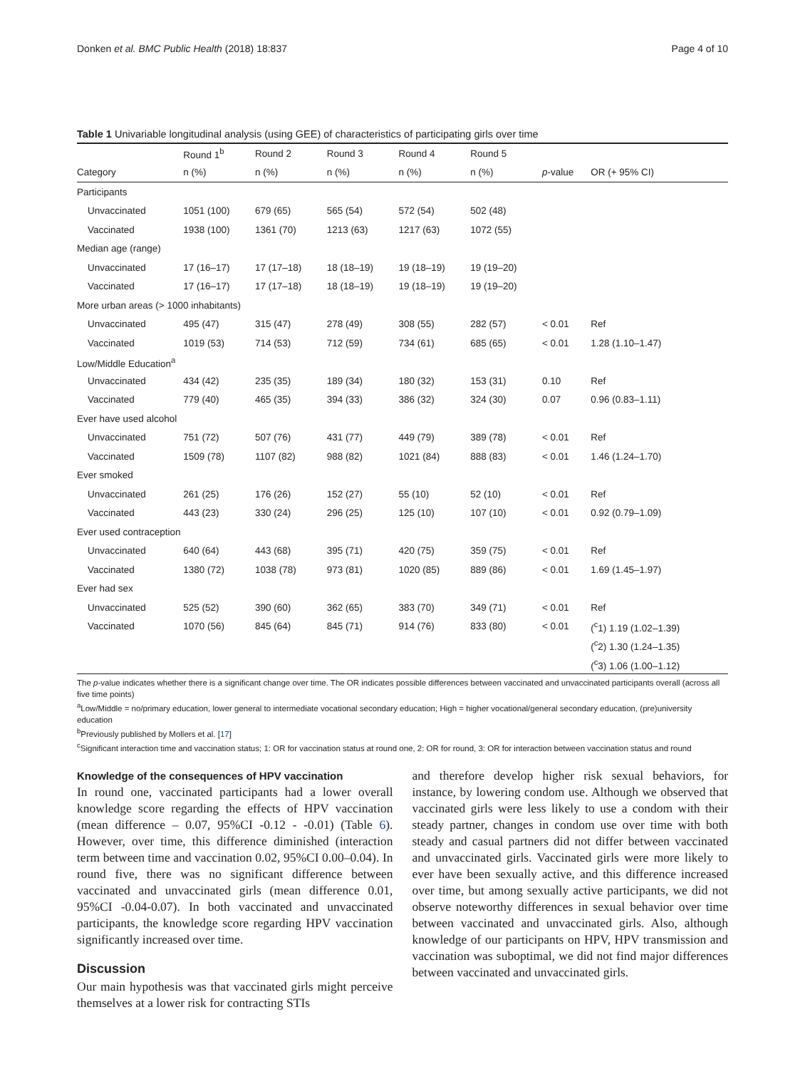Donken et al. BMC Public Health (2018) 18:837 Page 4 of 10
Table 1 Univariable longitudinal analysis (using GEE) of characteristics of participating girls over time
| | Round 1<sup>b</sup> | Round 2 | Round 3 | Round 4 | Round 5 | | |
| --- | --- | --- | --- | --- | --- | --- | --- |
| Category | n (%) | n (%) | n (%) | n (%) | n (%) | p -value | OR (+ 95% CI) |
| Participants | | | | | | | |
| Unvaccinated | 1051 (100) | 679 (65) | 565 (54) | 572 (54) | 502 (48) | | |
| Vaccinated | 1938 (100) | 1361 (70) | 1213 (63) | 1217 (63) | 1072 (55) | | |
| Median age (range) | | | | | | | |
| Unvaccinated | 17 (16–17) | 17 (17–18) | 18 (18–19) | 19 (18–19) | 19 (19–20) | | |
| Vaccinated | 17 (16–17) | 17 (17–18) | 18 (18–19) | 19 (18–19) | 19 (19–20) | | |
| More urban areas (> 1000 inhabitants) | | | | | | | |
| Unvaccinated | 495 (47) | 315 (47) | 278 (49) | 308 (55) | 282 (57) | < 0.01 | Ref |
| Vaccinated | 1019 (53) | 714 (53) | 712 (59) | 734 (61) | 685 (65) | < 0.01 | 1.28 (1.10–1.47) |
| Low/Middle Education<sup>a</sup> | | | | | | | |
| Unvaccinated | 434 (42) | 235 (35) | 189 (34) | 180 (32) | 153 (31) | 0.10 | Ref |
| Vaccinated | 779 (40) | 465 (35) | 394 (33) | 386 (32) | 324 (30) | 0.07 | 0.96 (0.83–1.11) |
| Ever have used alcohol | | | | | | | |
| Unvaccinated | 751 (72) | 507 (76) | 431 (77) | 449 (79) | 389 (78) | < 0.01 | Ref |
| Vaccinated | 1509 (78) | 1107 (82) | 988 (82) | 1021 (84) | 888 (83) | < 0.01 | 1.46 (1.24–1.70) |
| Ever smoked | | | | | | | |
| Unvaccinated | 261 (25) | 176 (26) | 152 (27) | 55 (10) | 52 (10) | < 0.01 | Ref |
| Vaccinated | 443 (23) | 330 (24) | 296 (25) | 125 (10) | 107 (10) | < 0.01 | 0.92 (0.79–1.09) |
| Ever used contraception | | | | | | | |
| Unvaccinated | 640 (64) | 443 (68) | 395 (71) | 420 (75) | 359 (75) | < 0.01 | Ref |
| Vaccinated | 1380 (72) | 1038 (78) | 973 (81) | 1020 (85) | 889 (86) | < 0.01 | 1.69 (1.45–1.97) |
| Ever had sex | | | | | | | |
| Unvaccinated | 525 (52) | 390 (60) | 362 (65) | 383 (70) | 349 (71) | < 0.01 | Ref |
| Vaccinated | 1070 (56) | 845 (64) | 845 (71) | 914 (76) | 833 (80) | < 0.01 | (<sup>c</sup>1) 1.19 (1.02–1.39) |
| | | | | | | | (<sup>c</sup>2) 1.30 (1.24–1.35) |
| | | | | | | | (<sup>c</sup>3) 1.06 (1.00–1.12) |
The p-value indicates whether there is a significant change over time. The OR indicates possible differences between vaccinated and unvaccinated participants overall (across all five time points)
<sup>a</sup> Low/Middle = no/primary education, lower general to intermediate vocational secondary education; High = higher vocational/general secondary education, (pre)university education
<sup>b</sup> Previously published by Mollers et al. [17]
<sup>c</sup> Significant interaction time and vaccination status; 1: OR for vaccination status at round one, 2: OR for round, 3: OR for interaction between vaccination status and round
Knowledge of the consequences of HPV vaccination
In round one, vaccinated participants had a lower overall knowledge score regarding the effects of HPV vaccination (mean difference – 0.07, 95%CI -0.12 - -0.01) (Table 6). However, over time, this difference diminished (interaction term between time and vaccination 0.02, 95%CI 0.00–0.04). In round five, there was no significant difference between vaccinated and unvaccinated girls (mean difference 0.01, 95%CI -0.04-0.07). In both vaccinated and unvaccinated participants, the knowledge score regarding HPV vaccination significantly increased over time.
Discussion
Our main hypothesis was that vaccinated girls might perceive themselves at a lower risk for contracting STIs
and therefore develop higher risk sexual behaviors, for instance, by lowering condom use. Although we observed that vaccinated girls were less likely to use a condom with their steady partner, changes in condom use over time with both steady and casual partners did not differ between vaccinated and unvaccinated girls. Vaccinated girls were more likely to ever have been sexually active, and this difference increased over time, but among sexually active participants, we did not observe noteworthy differences in sexual behavior over time between vaccinated and unvaccinated girls. Also, although knowledge of our participants on HPV, HPV transmission and vaccination was suboptimal, we did not find major differences between vaccinated and unvaccinated girls.